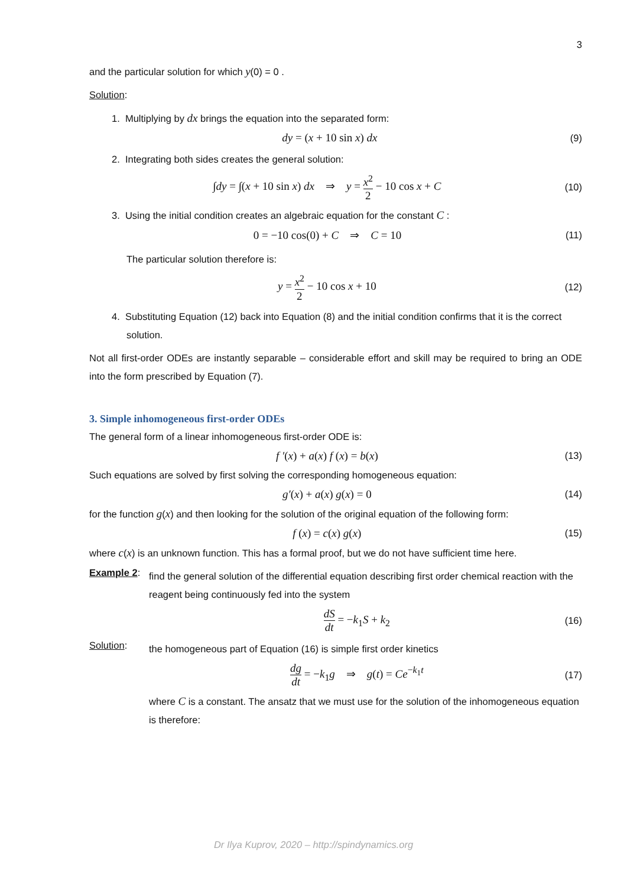3
and the particular solution for which y(0) = 0 .
Solution:
1. Multiplying by dx brings the equation into the separated form:
dy = (x + 10 sin x) dx
(9)
2. Integrating both sides creates the general solution:
∫dy = ∫(x + 10 sin x) dx ⇒ y = x<sup>2</sup> 2 − 10 cos x + C
(10)
3. Using the initial condition creates an algebraic equation for the constant C :
0 = −10 cos(0) + C ⇒ C = 10
(11)
The particular solution therefore is:
y = x<sup>2</sup> 2 − 10 cos x + 10
(12)
4. Substituting Equation (12) back into Equation (8) and the initial condition confirms that it is the correct solution.
Not all first-order ODEs are instantly separable – considerable effort and skill may be required to bring an ODE into the form prescribed by Equation (7).
3. Simple inhomogeneous first-order ODEs
The general form of a linear inhomogeneous first-order ODE is:
f ′(x) + a(x) f (x) = b(x)
(13)
Such equations are solved by first solving the corresponding homogeneous equation:
g′(x) + a(x) g(x) = 0
(14)
for the function g(x) and then looking for the solution of the original equation of the following form:
f (x) = c(x) g(x)
(15)
where c(x) is an unknown function. This has a formal proof, but we do not have sufficient time here.
Example 2:
find the general solution of the differential equation describing first order chemical reaction with the reagent being continuously fed into the system
dS dt = −k<sub>1</sub>S + k<sub>2</sub>
(16)
Solution:
the homogeneous part of Equation (16) is simple first order kinetics
dg dt = −k<sub>1</sub>g ⇒ g(t) = Ce<sup>−k<sub>1</sub>t</sup>
(17)
where C is a constant. The ansatz that we must use for the solution of the inhomogeneous equation is therefore:
Dr Ilya Kuprov, 2020 – http://spindynamics.org